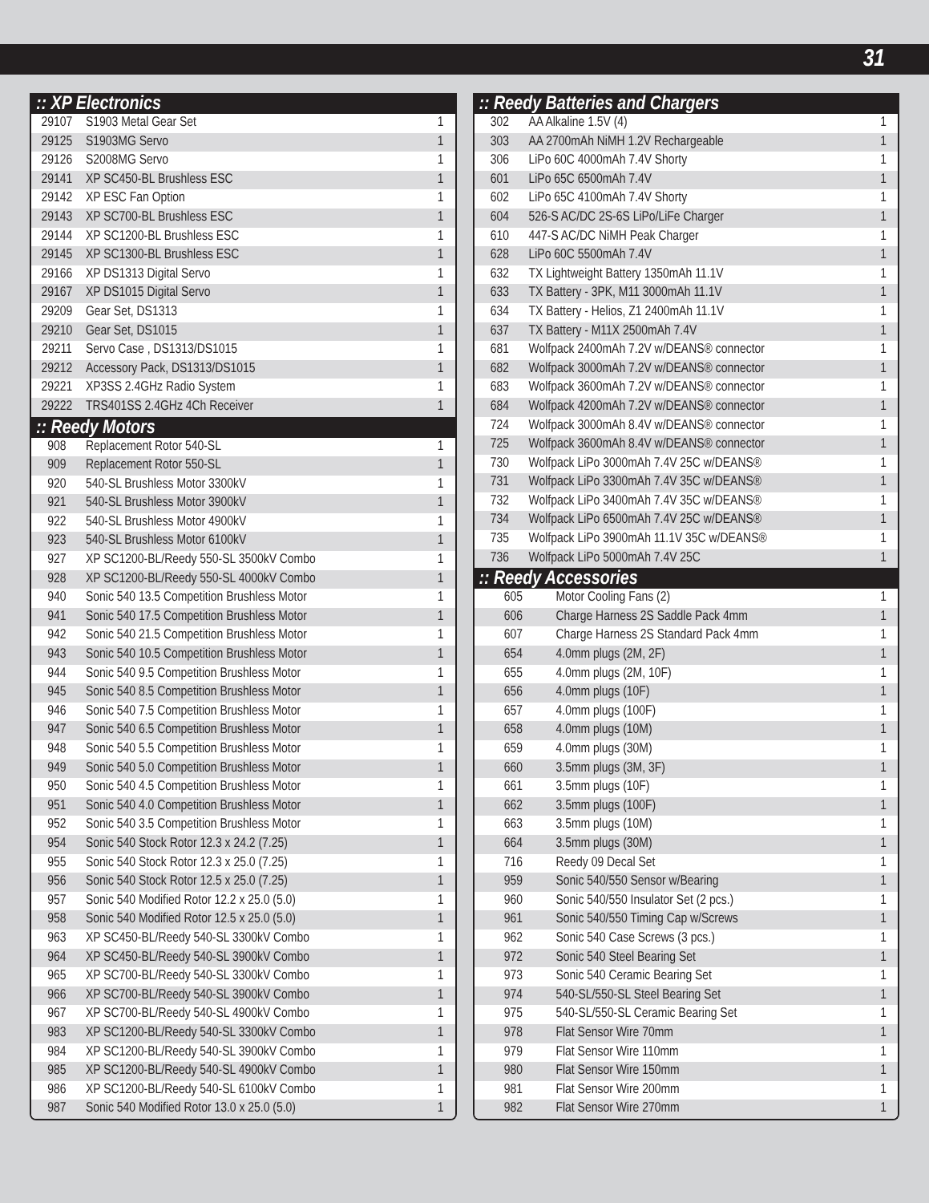31
:: XP Electronics
| 29107 | S1903 Metal Gear Set | 1 |
| 29125 | S1903MG Servo | 1 |
| 29126 | S2008MG Servo | 1 |
| 29141 | XP SC450-BL Brushless ESC | 1 |
| 29142 | XP ESC Fan Option | 1 |
| 29143 | XP SC700-BL Brushless ESC | 1 |
| 29144 | XP SC1200-BL Brushless ESC | 1 |
| 29145 | XP SC1300-BL Brushless ESC | 1 |
| 29166 | XP DS1313 Digital Servo | 1 |
| 29167 | XP DS1015 Digital Servo | 1 |
| 29209 | Gear Set, DS1313 | 1 |
| 29210 | Gear Set, DS1015 | 1 |
| 29211 | Servo Case , DS1313/DS1015 | 1 |
| 29212 | Accessory Pack, DS1313/DS1015 | 1 |
| 29221 | XP3SS 2.4GHz Radio System | 1 |
| 29222 | TRS401SS 2.4GHz 4Ch Receiver | 1 |
:: Reedy Motors
| 908 | Replacement Rotor 540-SL | 1 |
| 909 | Replacement Rotor 550-SL | 1 |
| 920 | 540-SL Brushless Motor 3300kV | 1 |
| 921 | 540-SL Brushless Motor 3900kV | 1 |
| 922 | 540-SL Brushless Motor 4900kV | 1 |
| 923 | 540-SL Brushless Motor 6100kV | 1 |
| 927 | XP SC1200-BL/Reedy 550-SL 3500kV Combo | 1 |
| 928 | XP SC1200-BL/Reedy 550-SL 4000kV Combo | 1 |
| 940 | Sonic 540 13.5 Competition Brushless Motor | 1 |
| 941 | Sonic 540 17.5 Competition Brushless Motor | 1 |
| 942 | Sonic 540 21.5 Competition Brushless Motor | 1 |
| 943 | Sonic 540 10.5 Competition Brushless Motor | 1 |
| 944 | Sonic 540 9.5 Competition Brushless Motor | 1 |
| 945 | Sonic 540 8.5 Competition Brushless Motor | 1 |
| 946 | Sonic 540 7.5 Competition Brushless Motor | 1 |
| 947 | Sonic 540 6.5 Competition Brushless Motor | 1 |
| 948 | Sonic 540 5.5 Competition Brushless Motor | 1 |
| 949 | Sonic 540 5.0 Competition Brushless Motor | 1 |
| 950 | Sonic 540 4.5 Competition Brushless Motor | 1 |
| 951 | Sonic 540 4.0 Competition Brushless Motor | 1 |
| 952 | Sonic 540 3.5 Competition Brushless Motor | 1 |
| 954 | Sonic 540 Stock Rotor 12.3 x 24.2 (7.25) | 1 |
| 955 | Sonic 540 Stock Rotor 12.3 x 25.0 (7.25) | 1 |
| 956 | Sonic 540 Stock Rotor 12.5 x 25.0 (7.25) | 1 |
| 957 | Sonic 540 Modified Rotor 12.2 x 25.0 (5.0) | 1 |
| 958 | Sonic 540 Modified Rotor 12.5 x 25.0 (5.0) | 1 |
| 963 | XP SC450-BL/Reedy 540-SL 3300kV Combo | 1 |
| 964 | XP SC450-BL/Reedy 540-SL 3900kV Combo | 1 |
| 965 | XP SC700-BL/Reedy 540-SL 3300kV Combo | 1 |
| 966 | XP SC700-BL/Reedy 540-SL 3900kV Combo | 1 |
| 967 | XP SC700-BL/Reedy 540-SL 4900kV Combo | 1 |
| 983 | XP SC1200-BL/Reedy 540-SL 3300kV Combo | 1 |
| 984 | XP SC1200-BL/Reedy 540-SL 3900kV Combo | 1 |
| 985 | XP SC1200-BL/Reedy 540-SL 4900kV Combo | 1 |
| 986 | XP SC1200-BL/Reedy 540-SL 6100kV Combo | 1 |
| 987 | Sonic 540 Modified Rotor 13.0 x 25.0 (5.0) | 1 |
:: Reedy Batteries and Chargers
| 302 | AA Alkaline 1.5V (4) | 1 |
| 303 | AA 2700mAh NiMH 1.2V Rechargeable | 1 |
| 306 | LiPo 60C 4000mAh 7.4V Shorty | 1 |
| 601 | LiPo 65C 6500mAh 7.4V | 1 |
| 602 | LiPo 65C 4100mAh 7.4V Shorty | 1 |
| 604 | 526-S AC/DC 2S-6S LiPo/LiFe Charger | 1 |
| 610 | 447-S AC/DC NiMH Peak Charger | 1 |
| 628 | LiPo 60C 5500mAh 7.4V | 1 |
| 632 | TX Lightweight Battery 1350mAh 11.1V | 1 |
| 633 | TX Battery - 3PK, M11 3000mAh 11.1V | 1 |
| 634 | TX Battery - Helios, Z1 2400mAh 11.1V | 1 |
| 637 | TX Battery - M11X 2500mAh 7.4V | 1 |
| 681 | Wolfpack 2400mAh 7.2V w/DEANS® connector | 1 |
| 682 | Wolfpack 3000mAh 7.2V w/DEANS® connector | 1 |
| 683 | Wolfpack 3600mAh 7.2V w/DEANS® connector | 1 |
| 684 | Wolfpack 4200mAh 7.2V w/DEANS® connector | 1 |
| 724 | Wolfpack 3000mAh 8.4V w/DEANS® connector | 1 |
| 725 | Wolfpack 3600mAh 8.4V w/DEANS® connector | 1 |
| 730 | Wolfpack LiPo 3000mAh 7.4V 25C w/DEANS® | 1 |
| 731 | Wolfpack LiPo 3300mAh 7.4V 35C w/DEANS® | 1 |
| 732 | Wolfpack LiPo 3400mAh 7.4V 35C w/DEANS® | 1 |
| 734 | Wolfpack LiPo 6500mAh 7.4V 25C w/DEANS® | 1 |
| 735 | Wolfpack LiPo 3900mAh 11.1V 35C w/DEANS® | 1 |
| 736 | Wolfpack LiPo 5000mAh 7.4V 25C | 1 |
:: Reedy Accessories
| 605 | Motor Cooling Fans (2) | 1 |
| 606 | Charge Harness 2S Saddle Pack 4mm | 1 |
| 607 | Charge Harness 2S Standard Pack 4mm | 1 |
| 654 | 4.0mm plugs (2M, 2F) | 1 |
| 655 | 4.0mm plugs (2M, 10F) | 1 |
| 656 | 4.0mm plugs (10F) | 1 |
| 657 | 4.0mm plugs (100F) | 1 |
| 658 | 4.0mm plugs (10M) | 1 |
| 659 | 4.0mm plugs (30M) | 1 |
| 660 | 3.5mm plugs (3M, 3F) | 1 |
| 661 | 3.5mm plugs (10F) | 1 |
| 662 | 3.5mm plugs (100F) | 1 |
| 663 | 3.5mm plugs (10M) | 1 |
| 664 | 3.5mm plugs (30M) | 1 |
| 716 | Reedy 09 Decal Set | 1 |
| 959 | Sonic 540/550 Sensor w/Bearing | 1 |
| 960 | Sonic 540/550 Insulator Set (2 pcs.) | 1 |
| 961 | Sonic 540/550 Timing Cap w/Screws | 1 |
| 962 | Sonic 540 Case Screws (3 pcs.) | 1 |
| 972 | Sonic 540 Steel Bearing Set | 1 |
| 973 | Sonic 540 Ceramic Bearing Set | 1 |
| 974 | 540-SL/550-SL Steel Bearing Set | 1 |
| 975 | 540-SL/550-SL Ceramic Bearing Set | 1 |
| 978 | Flat Sensor Wire 70mm | 1 |
| 979 | Flat Sensor Wire 110mm | 1 |
| 980 | Flat Sensor Wire 150mm | 1 |
| 981 | Flat Sensor Wire 200mm | 1 |
| 982 | Flat Sensor Wire 270mm | 1 |